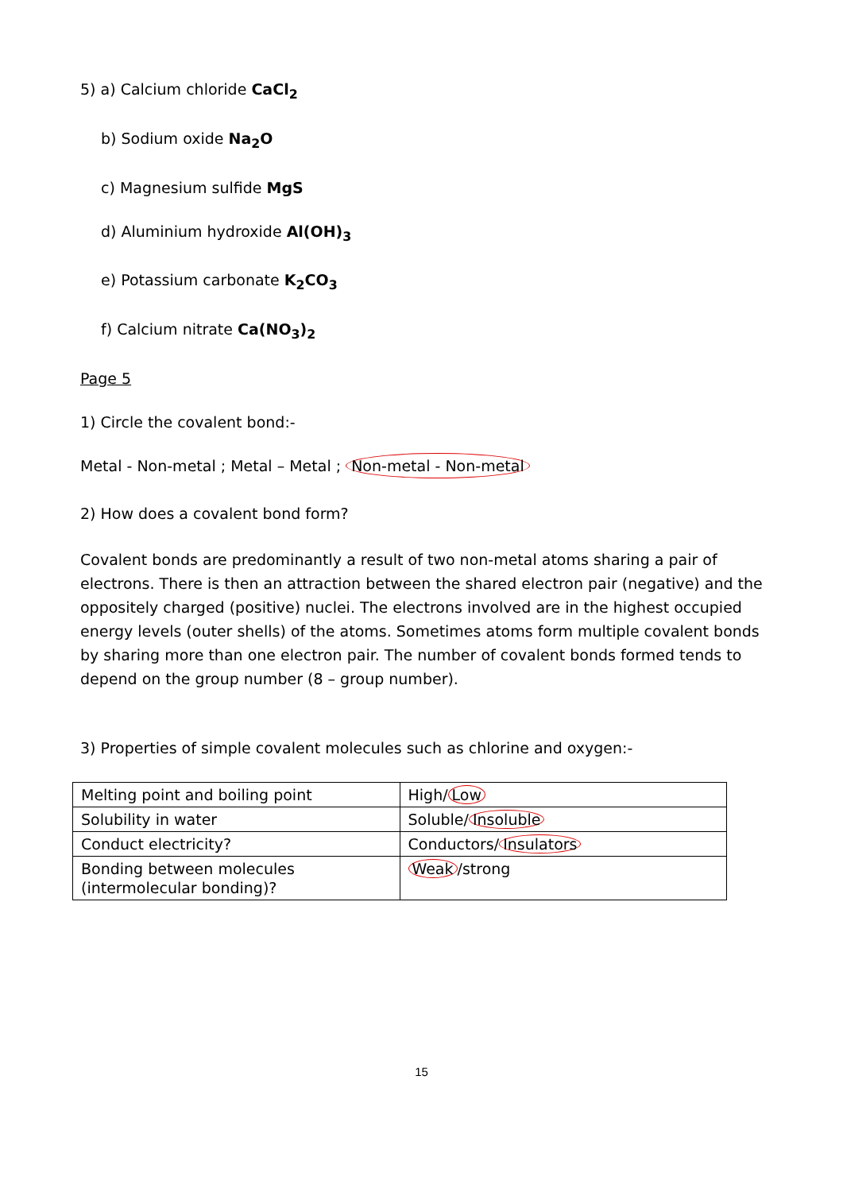5) a) Calcium chloride CaCl<sub>2</sub>
b) Sodium oxide Na<sub>2</sub>O
c) Magnesium sulfide MgS
d) Aluminium hydroxide Al(OH)<sub>3</sub>
e) Potassium carbonate K<sub>2</sub>CO<sub>3</sub>
f) Calcium nitrate Ca(NO<sub>3</sub>)<sub>2</sub>
Page 5
1) Circle the covalent bond:-
Metal - Non-metal ; Metal – Metal ; Non-metal - Non-metal
2) How does a covalent bond form?
Covalent bonds are predominantly a result of two non-metal atoms sharing a pair of electrons. There is then an attraction between the shared electron pair (negative) and the oppositely charged (positive) nuclei. The electrons involved are in the highest occupied energy levels (outer shells) of the atoms. Sometimes atoms form multiple covalent bonds by sharing more than one electron pair. The number of covalent bonds formed tends to depend on the group number (8 – group number).
3) Properties of simple covalent molecules such as chlorine and oxygen:-
| Melting point and boiling point | High/ Low |
| Solubility in water | Soluble/ Insoluble |
| Conduct electricity? | Conductors/ Insulators |
| Bonding between molecules (intermolecular bonding)? | Weak /strong |
15